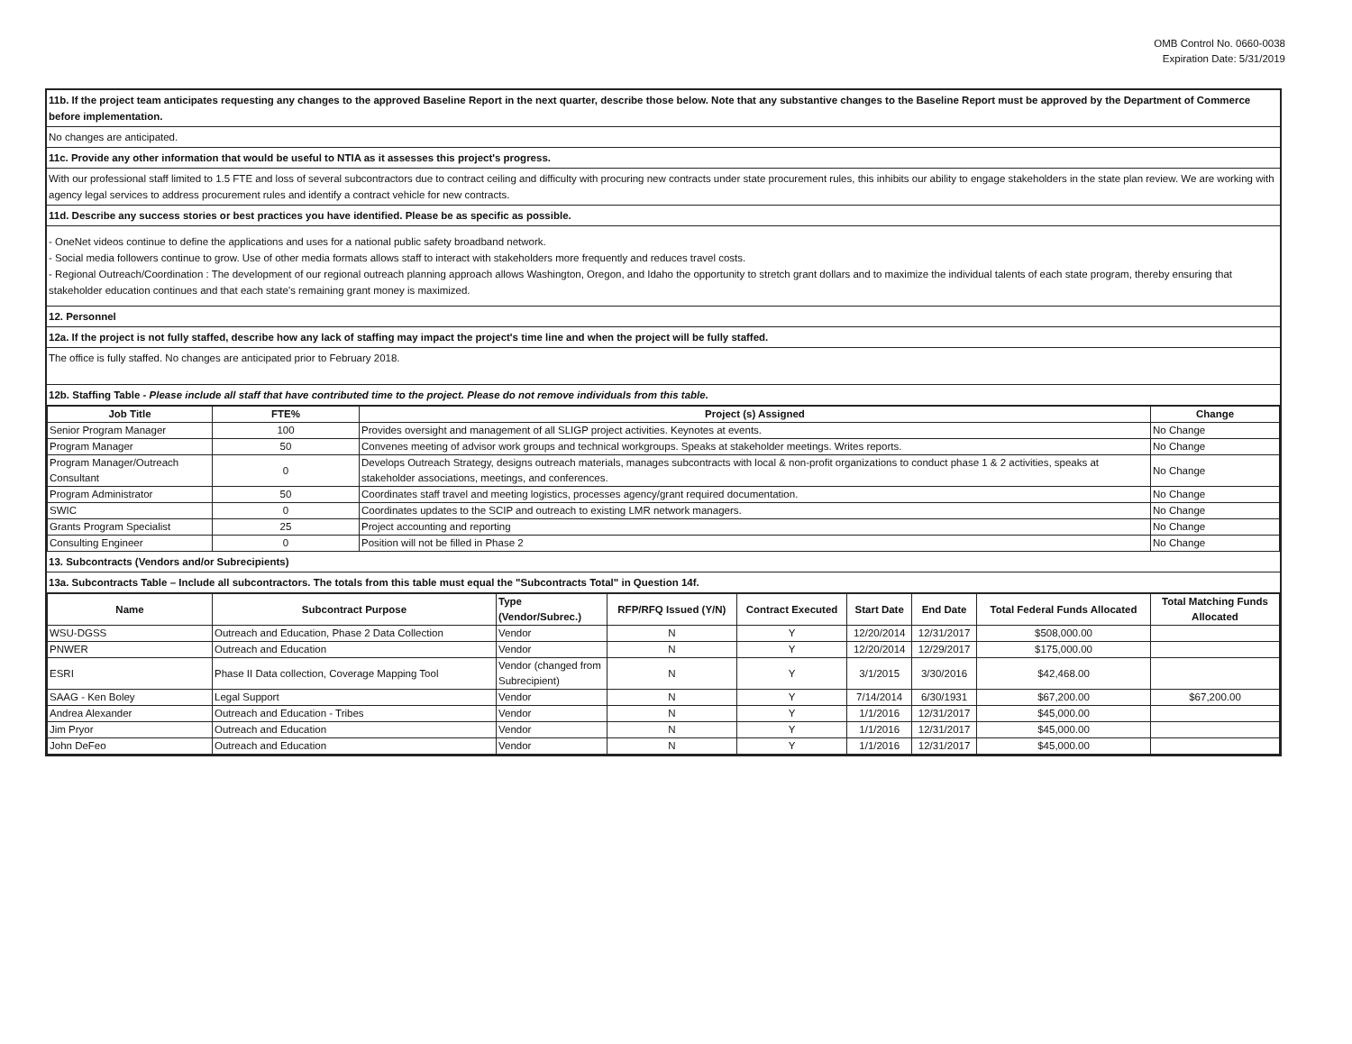OMB Control No. 0660-0038
Expiration Date: 5/31/2019
11b. If the project team anticipates requesting any changes to the approved Baseline Report in the next quarter, describe those below. Note that any substantive changes to the Baseline Report must be approved by the Department of Commerce before implementation.
No changes are anticipated.
11c. Provide any other information that would be useful to NTIA as it assesses this project's progress.
With our professional staff limited to 1.5 FTE and loss of several subcontractors due to contract ceiling and difficulty with procuring new contracts under state procurement rules, this inhibits our ability to engage stakeholders in the state plan review. We are working with agency legal services to address procurement rules and identify a contract vehicle for new contracts.
11d. Describe any success stories or best practices you have identified. Please be as specific as possible.
- OneNet videos continue to define the applications and uses for a national public safety broadband network.
- Social media followers continue to grow. Use of other media formats allows staff to interact with stakeholders more frequently and reduces travel costs.
- Regional Outreach/Coordination : The development of our regional outreach planning approach allows Washington, Oregon, and Idaho the opportunity to stretch grant dollars and to maximize the individual talents of each state program, thereby ensuring that stakeholder education continues and that each state's remaining grant money is maximized.
12. Personnel
12a. If the project is not fully staffed, describe how any lack of staffing may impact the project's time line and when the project will be fully staffed.
The office is fully staffed. No changes are anticipated prior to February 2018.
12b. Staffing Table - Please include all staff that have contributed time to the project. Please do not remove individuals from this table.
| Job Title | FTE% | Project (s) Assigned | Change |
| --- | --- | --- | --- |
| Senior Program Manager | 100 | Provides oversight and management of all SLIGP project activities. Keynotes at events. | No Change |
| Program Manager | 50 | Convenes meeting of advisor work groups and technical workgroups. Speaks at stakeholder meetings. Writes reports. | No Change |
| Program Manager/Outreach Consultant | 0 | Develops Outreach Strategy, designs outreach materials, manages subcontracts with local & non-profit organizations to conduct phase 1 & 2 activities, speaks at stakeholder associations, meetings, and conferences. | No Change |
| Program Administrator | 50 | Coordinates staff travel and meeting logistics, processes agency/grant required documentation. | No Change |
| SWIC | 0 | Coordinates updates to the SCIP and outreach to existing LMR network managers. | No Change |
| Grants Program Specialist | 25 | Project accounting and reporting | No Change |
| Consulting Engineer | 0 | Position will not be filled in Phase 2 | No Change |
13. Subcontracts (Vendors and/or Subrecipients)
13a. Subcontracts Table – Include all subcontractors. The totals from this table must equal the "Subcontracts Total" in Question 14f.
| Name | Subcontract Purpose | Type (Vendor/Subrec.) | RFP/RFQ Issued (Y/N) | Contract Executed | Start Date | End Date | Total Federal Funds Allocated | Total Matching Funds Allocated |
| --- | --- | --- | --- | --- | --- | --- | --- | --- |
| WSU-DGSS | Outreach and Education, Phase 2 Data Collection | Vendor | N | Y | 12/20/2014 | 12/31/2017 | $508,000.00 | |
| PNWER | Outreach and Education | Vendor | N | Y | 12/20/2014 | 12/29/2017 | $175,000.00 | |
| ESRI | Phase II Data collection, Coverage Mapping Tool | Vendor (changed from Subrecipient) | N | Y | 3/1/2015 | 3/30/2016 | $42,468.00 | |
| SAAG - Ken Boley | Legal Support | Vendor | N | Y | 7/14/2014 | 6/30/1931 | $67,200.00 | $67,200.00 |
| Andrea Alexander | Outreach and Education - Tribes | Vendor | N | Y | 1/1/2016 | 12/31/2017 | $45,000.00 | |
| Jim Pryor | Outreach and Education | Vendor | N | Y | 1/1/2016 | 12/31/2017 | $45,000.00 | |
| John DeFeo | Outreach and Education | Vendor | N | Y | 1/1/2016 | 12/31/2017 | $45,000.00 | |